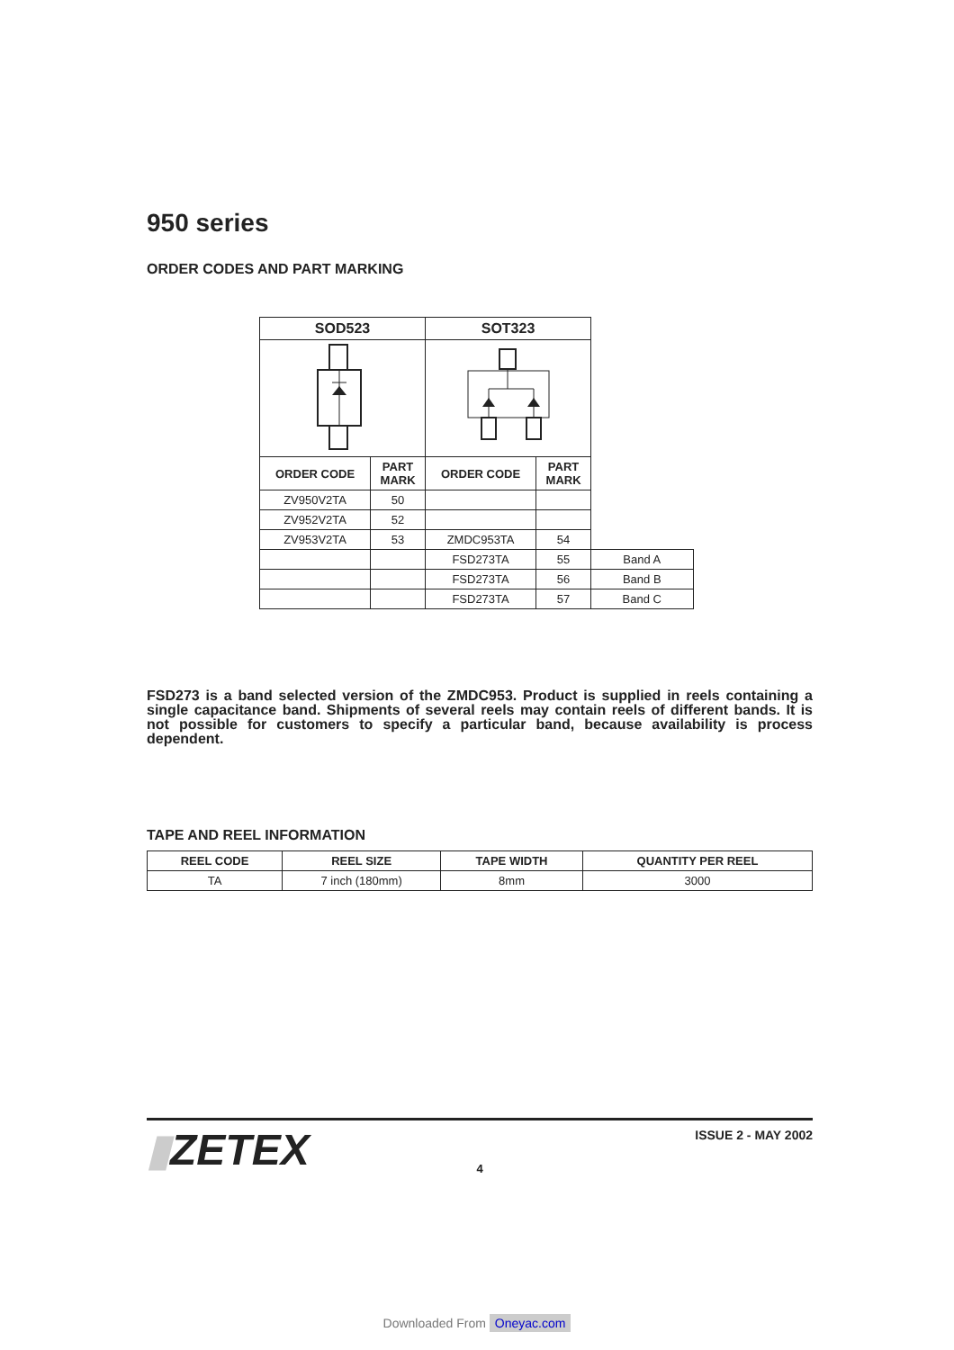950 series
ORDER CODES AND PART MARKING
| SOD523 | | SOT323 | | |
| ORDER CODE | PART MARK | ORDER CODE | PART MARK | |
| ZV950V2TA | 50 | | | |
| ZV952V2TA | 52 | | | |
| ZV953V2TA | 53 | ZMDC953TA | 54 | |
| | | FSD273TA | 55 | Band A |
| | | FSD273TA | 56 | Band B |
| | | FSD273TA | 57 | Band C |
FSD273 is a band selected version of the ZMDC953. Product is supplied in reels containing a single capacitance band. Shipments of several reels may contain reels of different bands. It is not possible for customers to specify a particular band, because availability is process dependent.
TAPE AND REEL INFORMATION
| REEL CODE | REEL SIZE | TAPE WIDTH | QUANTITY PER REEL |
| --- | --- | --- | --- |
| TA | 7 inch (180mm) | 8mm | 3000 |
ISSUE 2 - MAY 2002
▮ZETEX
4
Downloaded From Oneyac.com